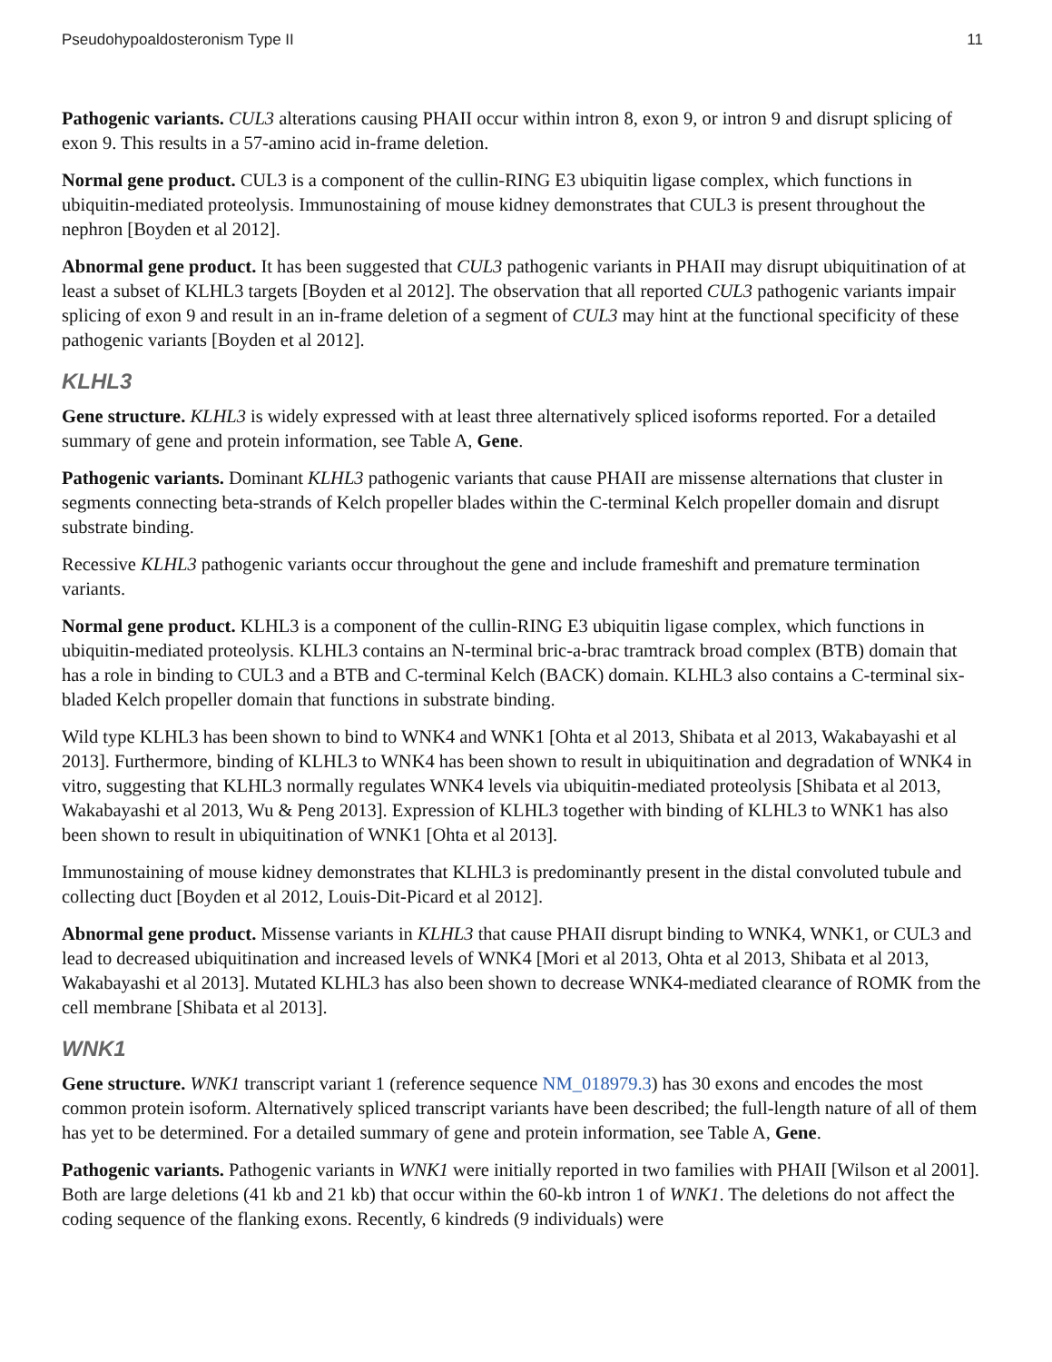Pseudohypoaldosteronism Type II 11
Pathogenic variants. CUL3 alterations causing PHAII occur within intron 8, exon 9, or intron 9 and disrupt splicing of exon 9. This results in a 57-amino acid in-frame deletion.
Normal gene product. CUL3 is a component of the cullin-RING E3 ubiquitin ligase complex, which functions in ubiquitin-mediated proteolysis. Immunostaining of mouse kidney demonstrates that CUL3 is present throughout the nephron [Boyden et al 2012].
Abnormal gene product. It has been suggested that CUL3 pathogenic variants in PHAII may disrupt ubiquitination of at least a subset of KLHL3 targets [Boyden et al 2012]. The observation that all reported CUL3 pathogenic variants impair splicing of exon 9 and result in an in-frame deletion of a segment of CUL3 may hint at the functional specificity of these pathogenic variants [Boyden et al 2012].
KLHL3
Gene structure. KLHL3 is widely expressed with at least three alternatively spliced isoforms reported. For a detailed summary of gene and protein information, see Table A, Gene.
Pathogenic variants. Dominant KLHL3 pathogenic variants that cause PHAII are missense alternations that cluster in segments connecting beta-strands of Kelch propeller blades within the C-terminal Kelch propeller domain and disrupt substrate binding.
Recessive KLHL3 pathogenic variants occur throughout the gene and include frameshift and premature termination variants.
Normal gene product. KLHL3 is a component of the cullin-RING E3 ubiquitin ligase complex, which functions in ubiquitin-mediated proteolysis. KLHL3 contains an N-terminal bric-a-brac tramtrack broad complex (BTB) domain that has a role in binding to CUL3 and a BTB and C-terminal Kelch (BACK) domain. KLHL3 also contains a C-terminal six-bladed Kelch propeller domain that functions in substrate binding.
Wild type KLHL3 has been shown to bind to WNK4 and WNK1 [Ohta et al 2013, Shibata et al 2013, Wakabayashi et al 2013]. Furthermore, binding of KLHL3 to WNK4 has been shown to result in ubiquitination and degradation of WNK4 in vitro, suggesting that KLHL3 normally regulates WNK4 levels via ubiquitin-mediated proteolysis [Shibata et al 2013, Wakabayashi et al 2013, Wu & Peng 2013]. Expression of KLHL3 together with binding of KLHL3 to WNK1 has also been shown to result in ubiquitination of WNK1 [Ohta et al 2013].
Immunostaining of mouse kidney demonstrates that KLHL3 is predominantly present in the distal convoluted tubule and collecting duct [Boyden et al 2012, Louis-Dit-Picard et al 2012].
Abnormal gene product. Missense variants in KLHL3 that cause PHAII disrupt binding to WNK4, WNK1, or CUL3 and lead to decreased ubiquitination and increased levels of WNK4 [Mori et al 2013, Ohta et al 2013, Shibata et al 2013, Wakabayashi et al 2013]. Mutated KLHL3 has also been shown to decrease WNK4-mediated clearance of ROMK from the cell membrane [Shibata et al 2013].
WNK1
Gene structure. WNK1 transcript variant 1 (reference sequence NM_018979.3) has 30 exons and encodes the most common protein isoform. Alternatively spliced transcript variants have been described; the full-length nature of all of them has yet to be determined. For a detailed summary of gene and protein information, see Table A, Gene.
Pathogenic variants. Pathogenic variants in WNK1 were initially reported in two families with PHAII [Wilson et al 2001]. Both are large deletions (41 kb and 21 kb) that occur within the 60-kb intron 1 of WNK1. The deletions do not affect the coding sequence of the flanking exons. Recently, 6 kindreds (9 individuals) were